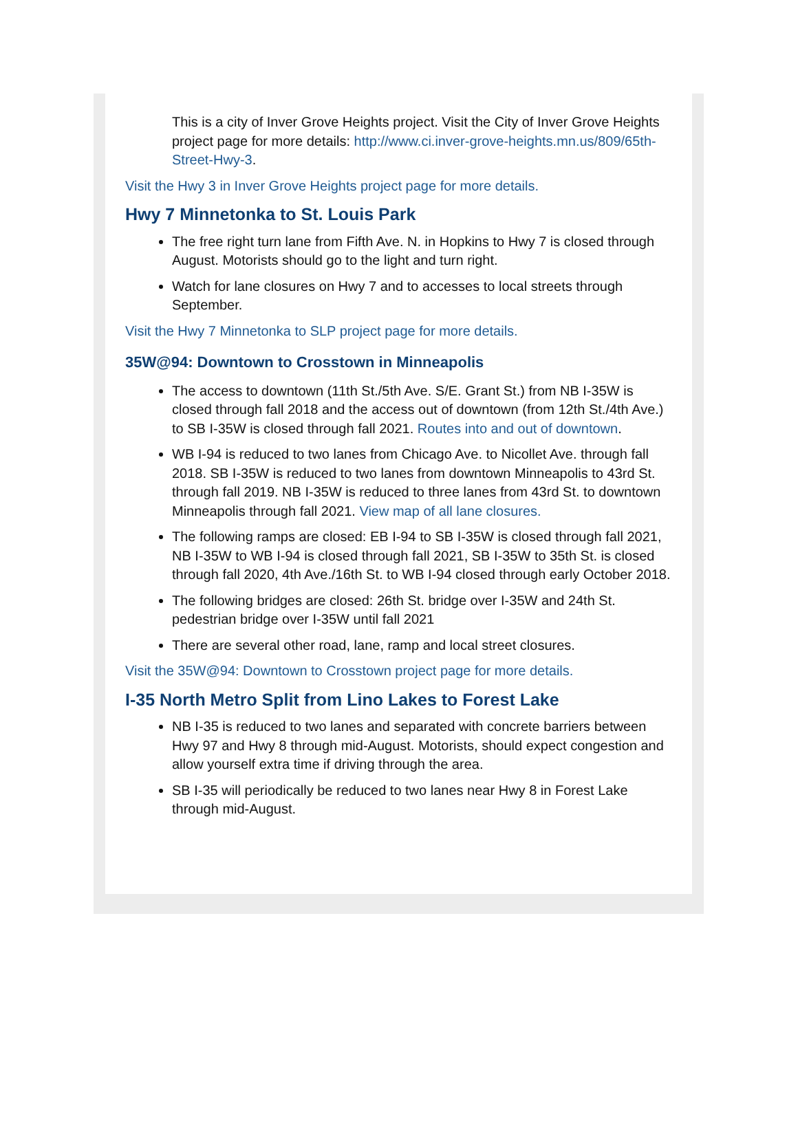This is a city of Inver Grove Heights project. Visit the City of Inver Grove Heights project page for more details: http://www.ci.inver-grove-heights.mn.us/809/65th-Street-Hwy-3.
Visit the Hwy 3 in Inver Grove Heights project page for more details.
Hwy 7 Minnetonka to St. Louis Park
The free right turn lane from Fifth Ave. N. in Hopkins to Hwy 7 is closed through August. Motorists should go to the light and turn right.
Watch for lane closures on Hwy 7 and to accesses to local streets through September.
Visit the Hwy 7 Minnetonka to SLP project page for more details.
35W@94: Downtown to Crosstown in Minneapolis
The access to downtown (11th St./5th Ave. S/E. Grant St.) from NB I-35W is closed through fall 2018 and the access out of downtown (from 12th St./4th Ave.) to SB I-35W is closed through fall 2021. Routes into and out of downtown.
WB I-94 is reduced to two lanes from Chicago Ave. to Nicollet Ave. through fall 2018. SB I-35W is reduced to two lanes from downtown Minneapolis to 43rd St. through fall 2019. NB I-35W is reduced to three lanes from 43rd St. to downtown Minneapolis through fall 2021. View map of all lane closures.
The following ramps are closed: EB I-94 to SB I-35W is closed through fall 2021, NB I-35W to WB I-94 is closed through fall 2021, SB I-35W to 35th St. is closed through fall 2020, 4th Ave./16th St. to WB I-94 closed through early October 2018.
The following bridges are closed: 26th St. bridge over I-35W and 24th St. pedestrian bridge over I-35W until fall 2021
There are several other road, lane, ramp and local street closures.
Visit the 35W@94: Downtown to Crosstown project page for more details.
I-35 North Metro Split from Lino Lakes to Forest Lake
NB I-35 is reduced to two lanes and separated with concrete barriers between Hwy 97 and Hwy 8 through mid-August. Motorists, should expect congestion and allow yourself extra time if driving through the area.
SB I-35 will periodically be reduced to two lanes near Hwy 8 in Forest Lake through mid-August.